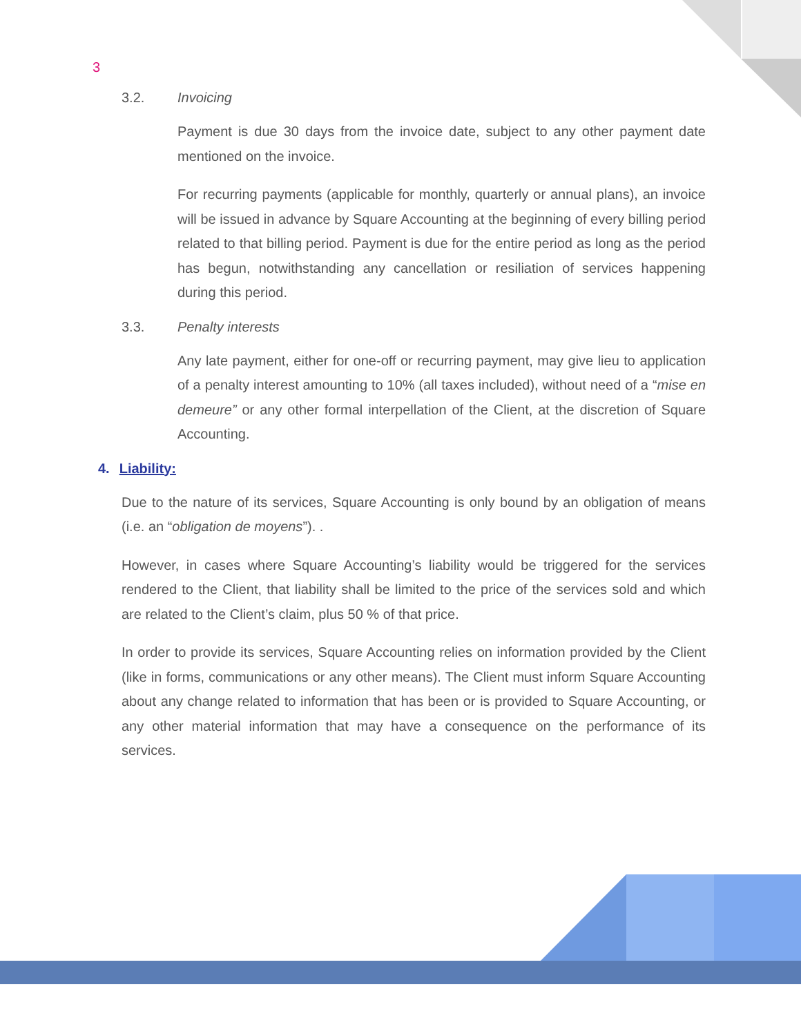3
3.2. Invoicing
Payment is due 30 days from the invoice date, subject to any other payment date mentioned on the invoice.
For recurring payments (applicable for monthly, quarterly or annual plans), an invoice will be issued in advance by Square Accounting at the beginning of every billing period related to that billing period. Payment is due for the entire period as long as the period has begun, notwithstanding any cancellation or resiliation of services happening during this period.
3.3. Penalty interests
Any late payment, either for one-off or recurring payment, may give lieu to application of a penalty interest amounting to 10% (all taxes included), without need of a “mise en demeure” or any other formal interpellation of the Client, at the discretion of Square Accounting.
4. Liability:
Due to the nature of its services, Square Accounting is only bound by an obligation of means (i.e. an “obligation de moyens”). .
However, in cases where Square Accounting’s liability would be triggered for the services rendered to the Client, that liability shall be limited to the price of the services sold and which are related to the Client’s claim, plus 50 % of that price.
In order to provide its services, Square Accounting relies on information provided by the Client (like in forms, communications or any other means). The Client must inform Square Accounting about any change related to information that has been or is provided to Square Accounting, or any other material information that may have a consequence on the performance of its services.